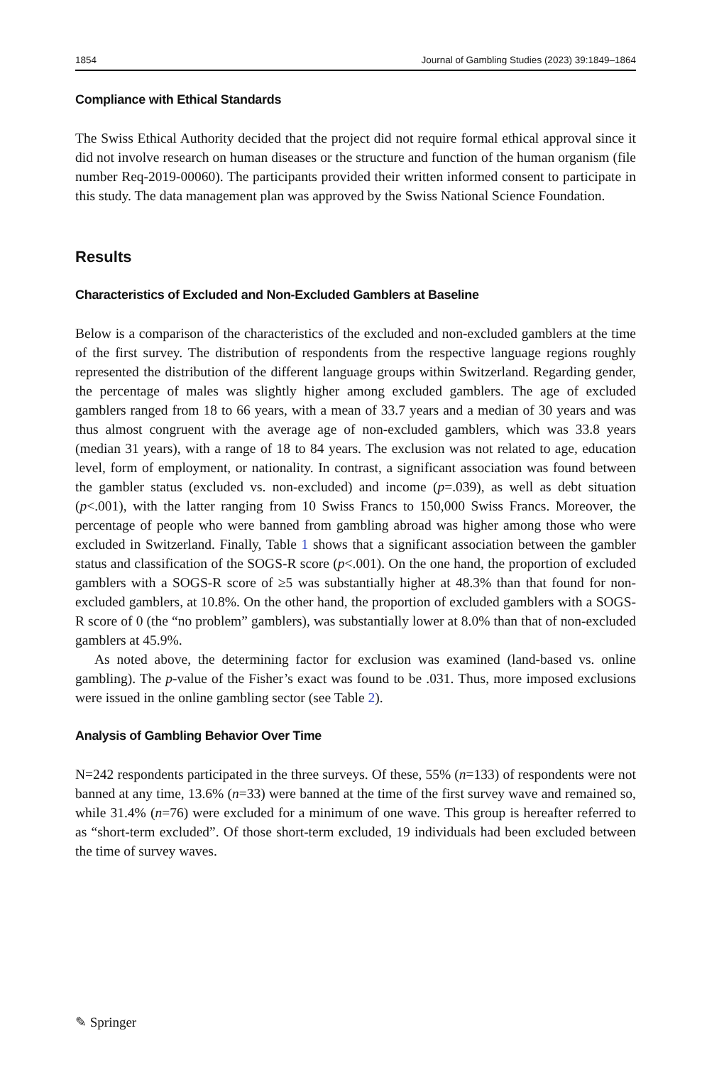1854 Journal of Gambling Studies (2023) 39:1849–1864
Compliance with Ethical Standards
The Swiss Ethical Authority decided that the project did not require formal ethical approval since it did not involve research on human diseases or the structure and function of the human organism (file number Req-2019-00060). The participants provided their written informed consent to participate in this study. The data management plan was approved by the Swiss National Science Foundation.
Results
Characteristics of Excluded and Non-Excluded Gamblers at Baseline
Below is a comparison of the characteristics of the excluded and non-excluded gamblers at the time of the first survey. The distribution of respondents from the respective language regions roughly represented the distribution of the different language groups within Switzerland. Regarding gender, the percentage of males was slightly higher among excluded gamblers. The age of excluded gamblers ranged from 18 to 66 years, with a mean of 33.7 years and a median of 30 years and was thus almost congruent with the average age of non-excluded gamblers, which was 33.8 years (median 31 years), with a range of 18 to 84 years. The exclusion was not related to age, education level, form of employment, or nationality. In contrast, a significant association was found between the gambler status (excluded vs. non-excluded) and income (p=.039), as well as debt situation (p<.001), with the latter ranging from 10 Swiss Francs to 150,000 Swiss Francs. Moreover, the percentage of people who were banned from gambling abroad was higher among those who were excluded in Switzerland. Finally, Table 1 shows that a significant association between the gambler status and classification of the SOGS-R score (p<.001). On the one hand, the proportion of excluded gamblers with a SOGS-R score of ≥5 was substantially higher at 48.3% than that found for non-excluded gamblers, at 10.8%. On the other hand, the proportion of excluded gamblers with a SOGS-R score of 0 (the “no problem” gamblers), was substantially lower at 8.0% than that of non-excluded gamblers at 45.9%.
As noted above, the determining factor for exclusion was examined (land-based vs. online gambling). The p-value of the Fisher’s exact was found to be .031. Thus, more imposed exclusions were issued in the online gambling sector (see Table 2).
Analysis of Gambling Behavior Over Time
N=242 respondents participated in the three surveys. Of these, 55% (n=133) of respondents were not banned at any time, 13.6% (n=33) were banned at the time of the first survey wave and remained so, while 31.4% (n=76) were excluded for a minimum of one wave. This group is hereafter referred to as “short-term excluded”. Of those short-term excluded, 19 individuals had been excluded between the time of survey waves.
✎ Springer